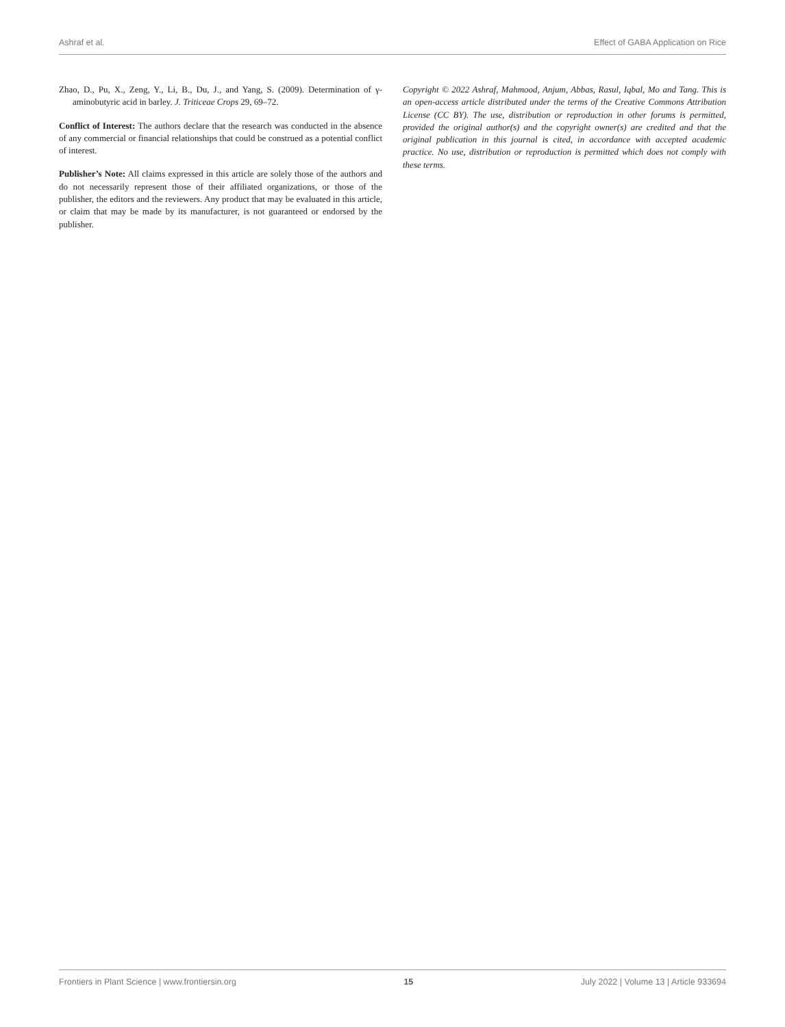Ashraf et al. Effect of GABA Application on Rice
Zhao, D., Pu, X., Zeng, Y., Li, B., Du, J., and Yang, S. (2009). Determination of γ-aminobutyric acid in barley. J. Triticeae Crops 29, 69–72.
Conflict of Interest: The authors declare that the research was conducted in the absence of any commercial or financial relationships that could be construed as a potential conflict of interest.
Publisher’s Note: All claims expressed in this article are solely those of the authors and do not necessarily represent those of their affiliated organizations, or those of the publisher, the editors and the reviewers. Any product that may be evaluated in this article, or claim that may be made by its manufacturer, is not guaranteed or endorsed by the publisher.
Copyright © 2022 Ashraf, Mahmood, Anjum, Abbas, Rasul, Iqbal, Mo and Tang. This is an open-access article distributed under the terms of the Creative Commons Attribution License (CC BY). The use, distribution or reproduction in other forums is permitted, provided the original author(s) and the copyright owner(s) are credited and that the original publication in this journal is cited, in accordance with accepted academic practice. No use, distribution or reproduction is permitted which does not comply with these terms.
Frontiers in Plant Science | www.frontiersin.org 15 July 2022 | Volume 13 | Article 933694